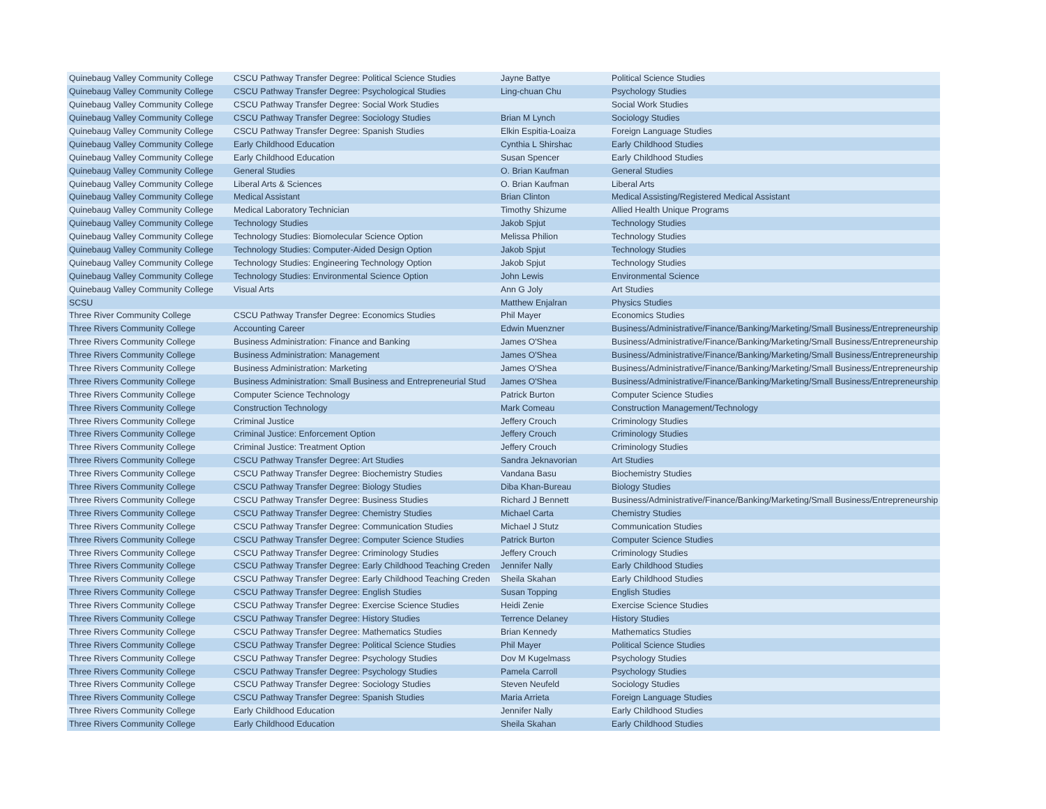| Quinebaug Valley Community College | CSCU Pathway Transfer Degree: Political Science Studies | Jayne Battye | Political Science Studies |
| Quinebaug Valley Community College | CSCU Pathway Transfer Degree: Psychological Studies | Ling-chuan Chu | Psychology Studies |
| Quinebaug Valley Community College | CSCU Pathway Transfer Degree: Social Work Studies | | Social Work Studies |
| Quinebaug Valley Community College | CSCU Pathway Transfer Degree: Sociology Studies | Brian M Lynch | Sociology Studies |
| Quinebaug Valley Community College | CSCU Pathway Transfer Degree: Spanish Studies | Elkin Espitia-Loaiza | Foreign Language Studies |
| Quinebaug Valley Community College | Early Childhood Education | Cynthia L Shirshac | Early Childhood Studies |
| Quinebaug Valley Community College | Early Childhood Education | Susan Spencer | Early Childhood Studies |
| Quinebaug Valley Community College | General Studies | O. Brian Kaufman | General Studies |
| Quinebaug Valley Community College | Liberal Arts & Sciences | O. Brian Kaufman | Liberal Arts |
| Quinebaug Valley Community College | Medical Assistant | Brian Clinton | Medical Assisting/Registered Medical Assistant |
| Quinebaug Valley Community College | Medical Laboratory Technician | Timothy Shizume | Allied Health Unique Programs |
| Quinebaug Valley Community College | Technology Studies | Jakob Spjut | Technology Studies |
| Quinebaug Valley Community College | Technology Studies: Biomolecular Science Option | Melissa Philion | Technology Studies |
| Quinebaug Valley Community College | Technology Studies: Computer-Aided Design Option | Jakob Spjut | Technology Studies |
| Quinebaug Valley Community College | Technology Studies: Engineering Technology Option | Jakob Spjut | Technology Studies |
| Quinebaug Valley Community College | Technology Studies: Environmental Science Option | John Lewis | Environmental Science |
| Quinebaug Valley Community College | Visual Arts | Ann G Joly | Art Studies |
| SCSU | | Matthew Enjalran | Physics Studies |
| Three River Community College | CSCU Pathway Transfer Degree: Economics Studies | Phil Mayer | Economics Studies |
| Three Rivers Community College | Accounting Career | Edwin Muenzner | Business/Administrative/Finance/Banking/Marketing/Small Business/Entrepreneurship |
| Three Rivers Community College | Business Administration: Finance and Banking | James O'Shea | Business/Administrative/Finance/Banking/Marketing/Small Business/Entrepreneurship |
| Three Rivers Community College | Business Administration: Management | James O'Shea | Business/Administrative/Finance/Banking/Marketing/Small Business/Entrepreneurship |
| Three Rivers Community College | Business Administration: Marketing | James O'Shea | Business/Administrative/Finance/Banking/Marketing/Small Business/Entrepreneurship |
| Three Rivers Community College | Business Administration: Small Business and Entrepreneurial Stud | James O'Shea | Business/Administrative/Finance/Banking/Marketing/Small Business/Entrepreneurship |
| Three Rivers Community College | Computer Science Technology | Patrick Burton | Computer Science Studies |
| Three Rivers Community College | Construction Technology | Mark Comeau | Construction Management/Technology |
| Three Rivers Community College | Criminal Justice | Jeffery Crouch | Criminology Studies |
| Three Rivers Community College | Criminal Justice: Enforcement Option | Jeffery Crouch | Criminology Studies |
| Three Rivers Community College | Criminal Justice: Treatment Option | Jeffery Crouch | Criminology Studies |
| Three Rivers Community College | CSCU Pathway Transfer Degree: Art Studies | Sandra Jeknavorian | Art Studies |
| Three Rivers Community College | CSCU Pathway Transfer Degree: Biochemistry Studies | Vandana Basu | Biochemistry Studies |
| Three Rivers Community College | CSCU Pathway Transfer Degree: Biology Studies | Diba Khan-Bureau | Biology Studies |
| Three Rivers Community College | CSCU Pathway Transfer Degree: Business Studies | Richard J Bennett | Business/Administrative/Finance/Banking/Marketing/Small Business/Entrepreneurship |
| Three Rivers Community College | CSCU Pathway Transfer Degree: Chemistry Studies | Michael Carta | Chemistry Studies |
| Three Rivers Community College | CSCU Pathway Transfer Degree: Communication Studies | Michael J Stutz | Communication Studies |
| Three Rivers Community College | CSCU Pathway Transfer Degree: Computer Science Studies | Patrick Burton | Computer Science Studies |
| Three Rivers Community College | CSCU Pathway Transfer Degree: Criminology Studies | Jeffery Crouch | Criminology Studies |
| Three Rivers Community College | CSCU Pathway Transfer Degree: Early Childhood Teaching Creden | Jennifer Nally | Early Childhood Studies |
| Three Rivers Community College | CSCU Pathway Transfer Degree: Early Childhood Teaching Creden | Sheila Skahan | Early Childhood Studies |
| Three Rivers Community College | CSCU Pathway Transfer Degree: English Studies | Susan Topping | English Studies |
| Three Rivers Community College | CSCU Pathway Transfer Degree: Exercise Science Studies | Heidi Zenie | Exercise Science Studies |
| Three Rivers Community College | CSCU Pathway Transfer Degree: History Studies | Terrence Delaney | History Studies |
| Three Rivers Community College | CSCU Pathway Transfer Degree: Mathematics Studies | Brian Kennedy | Mathematics Studies |
| Three Rivers Community College | CSCU Pathway Transfer Degree: Political Science Studies | Phil Mayer | Political Science Studies |
| Three Rivers Community College | CSCU Pathway Transfer Degree: Psychology Studies | Dov M Kugelmass | Psychology Studies |
| Three Rivers Community College | CSCU Pathway Transfer Degree: Psychology Studies | Pamela Carroll | Psychology Studies |
| Three Rivers Community College | CSCU Pathway Transfer Degree: Sociology Studies | Steven Neufeld | Sociology Studies |
| Three Rivers Community College | CSCU Pathway Transfer Degree: Spanish Studies | Maria Arrieta | Foreign Language Studies |
| Three Rivers Community College | Early Childhood Education | Jennifer Nally | Early Childhood Studies |
| Three Rivers Community College | Early Childhood Education | Sheila Skahan | Early Childhood Studies |